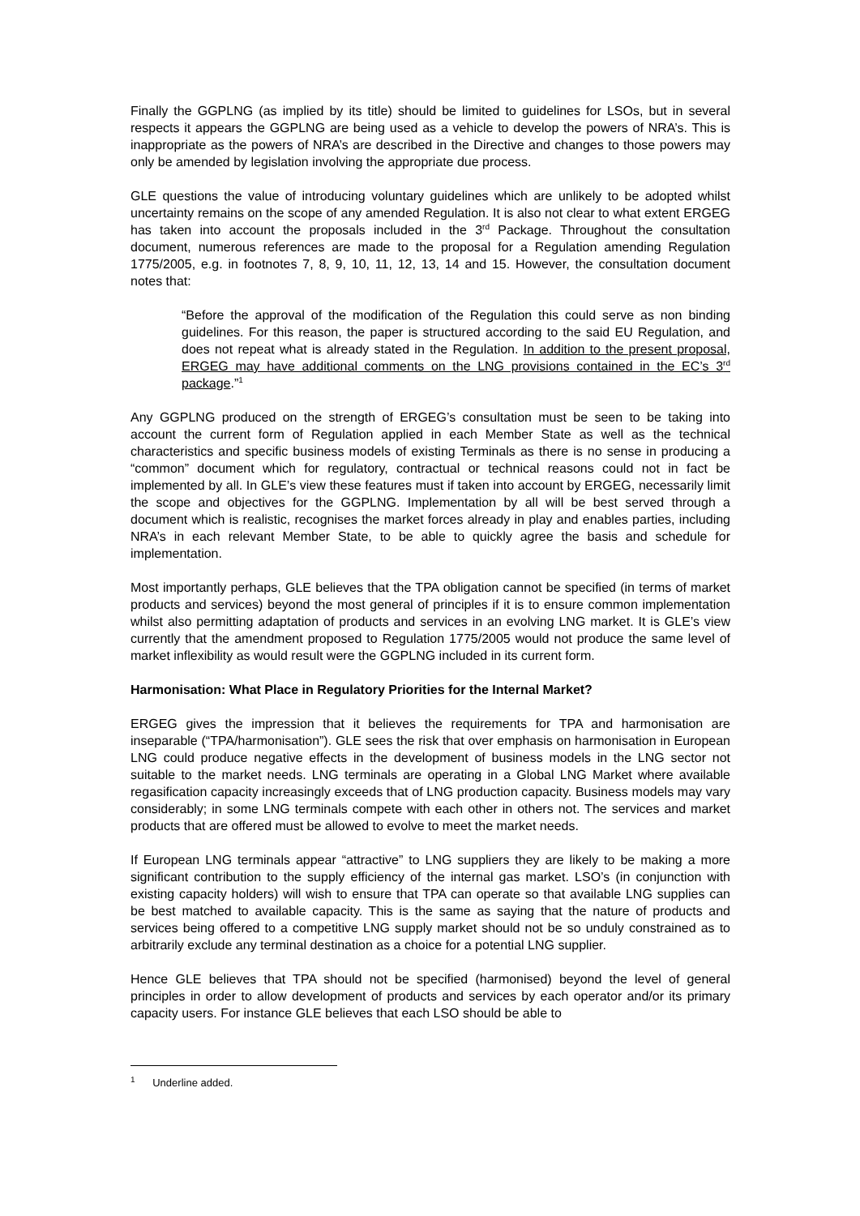Finally the GGPLNG (as implied by its title) should be limited to guidelines for LSOs, but in several respects it appears the GGPLNG are being used as a vehicle to develop the powers of NRA’s. This is inappropriate as the powers of NRA’s are described in the Directive and changes to those powers may only be amended by legislation involving the appropriate due process.
GLE questions the value of introducing voluntary guidelines which are unlikely to be adopted whilst uncertainty remains on the scope of any amended Regulation. It is also not clear to what extent ERGEG has taken into account the proposals included in the 3<sup>rd</sup> Package. Throughout the consultation document, numerous references are made to the proposal for a Regulation amending Regulation 1775/2005, e.g. in footnotes 7, 8, 9, 10, 11, 12, 13, 14 and 15. However, the consultation document notes that:
“Before the approval of the modification of the Regulation this could serve as non binding guidelines. For this reason, the paper is structured according to the said EU Regulation, and does not repeat what is already stated in the Regulation. In addition to the present proposal, ERGEG may have additional comments on the LNG provisions contained in the EC’s 3<sup>rd</sup> package.”<sup>1</sup>
Any GGPLNG produced on the strength of ERGEG’s consultation must be seen to be taking into account the current form of Regulation applied in each Member State as well as the technical characteristics and specific business models of existing Terminals as there is no sense in producing a “common” document which for regulatory, contractual or technical reasons could not in fact be implemented by all. In GLE’s view these features must if taken into account by ERGEG, necessarily limit the scope and objectives for the GGPLNG. Implementation by all will be best served through a document which is realistic, recognises the market forces already in play and enables parties, including NRA’s in each relevant Member State, to be able to quickly agree the basis and schedule for implementation.
Most importantly perhaps, GLE believes that the TPA obligation cannot be specified (in terms of market products and services) beyond the most general of principles if it is to ensure common implementation whilst also permitting adaptation of products and services in an evolving LNG market. It is GLE’s view currently that the amendment proposed to Regulation 1775/2005 would not produce the same level of market inflexibility as would result were the GGPLNG included in its current form.
Harmonisation: What Place in Regulatory Priorities for the Internal Market?
ERGEG gives the impression that it believes the requirements for TPA and harmonisation are inseparable (“TPA/harmonisation”). GLE sees the risk that over emphasis on harmonisation in European LNG could produce negative effects in the development of business models in the LNG sector not suitable to the market needs. LNG terminals are operating in a Global LNG Market where available regasification capacity increasingly exceeds that of LNG production capacity. Business models may vary considerably; in some LNG terminals compete with each other in others not. The services and market products that are offered must be allowed to evolve to meet the market needs.
If European LNG terminals appear “attractive” to LNG suppliers they are likely to be making a more significant contribution to the supply efficiency of the internal gas market. LSO’s (in conjunction with existing capacity holders) will wish to ensure that TPA can operate so that available LNG supplies can be best matched to available capacity. This is the same as saying that the nature of products and services being offered to a competitive LNG supply market should not be so unduly constrained as to arbitrarily exclude any terminal destination as a choice for a potential LNG supplier.
Hence GLE believes that TPA should not be specified (harmonised) beyond the level of general principles in order to allow development of products and services by each operator and/or its primary capacity users. For instance GLE believes that each LSO should be able to
<sup>1</sup> Underline added.